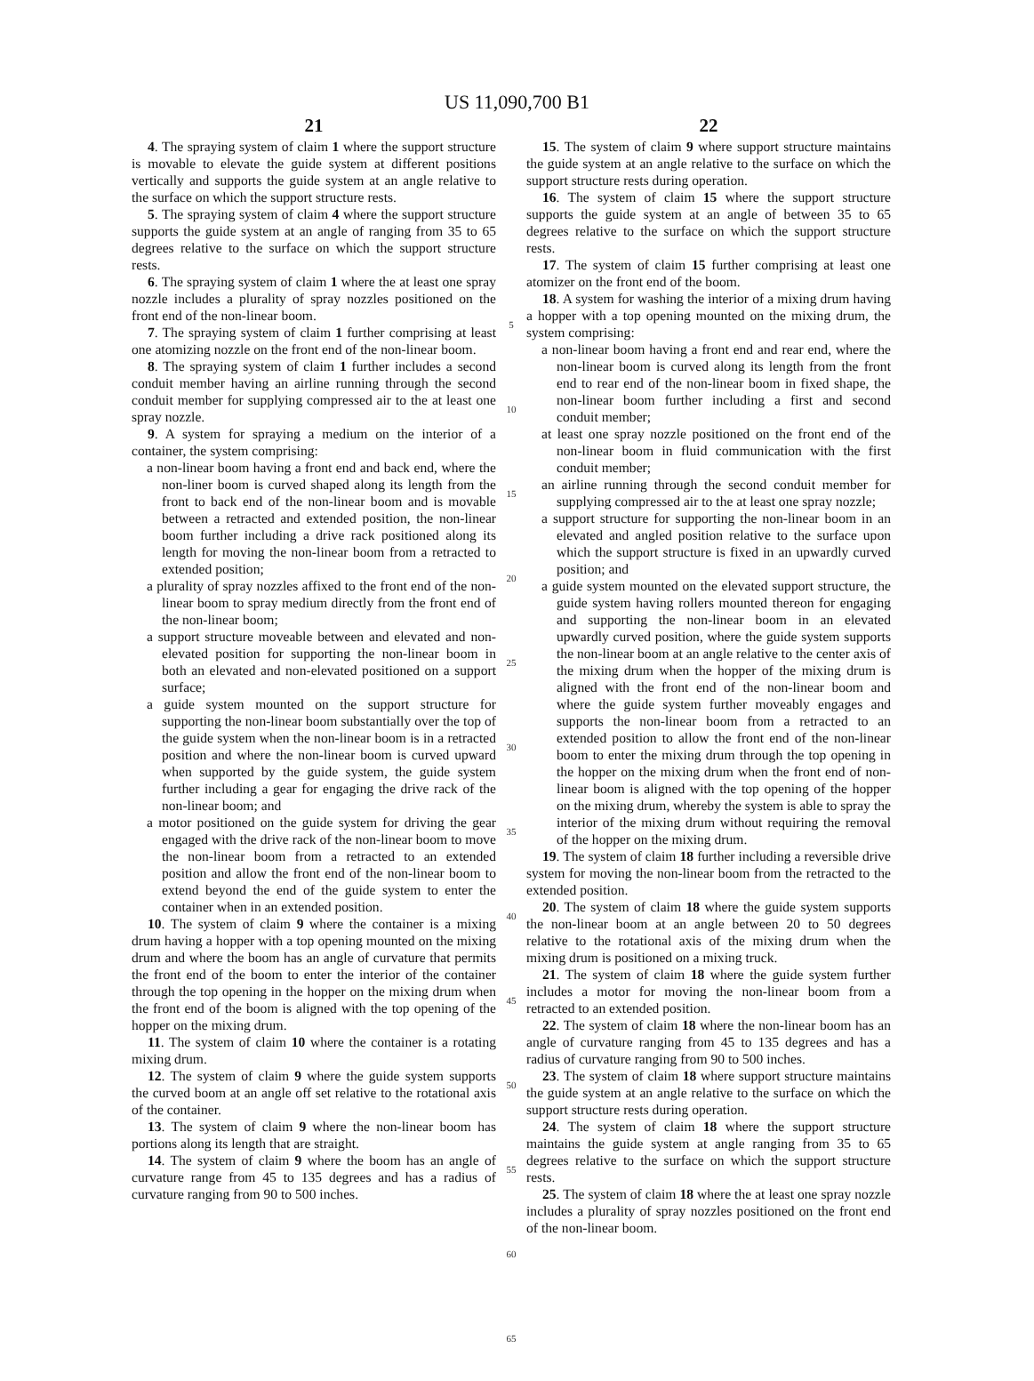US 11,090,700 B1
21
4. The spraying system of claim 1 where the support structure is movable to elevate the guide system at different positions vertically and supports the guide system at an angle relative to the surface on which the support structure rests.
5. The spraying system of claim 4 where the support structure supports the guide system at an angle of ranging from 35 to 65 degrees relative to the surface on which the support structure rests.
6. The spraying system of claim 1 where the at least one spray nozzle includes a plurality of spray nozzles positioned on the front end of the non-linear boom.
7. The spraying system of claim 1 further comprising at least one atomizing nozzle on the front end of the non-linear boom.
8. The spraying system of claim 1 further includes a second conduit member having an airline running through the second conduit member for supplying compressed air to the at least one spray nozzle.
9. A system for spraying a medium on the interior of a container, the system comprising:
a non-linear boom having a front end and back end, where the non-liner boom is curved shaped along its length from the front to back end of the non-linear boom and is movable between a retracted and extended position, the non-linear boom further including a drive rack positioned along its length for moving the non-linear boom from a retracted to extended position;
a plurality of spray nozzles affixed to the front end of the non-linear boom to spray medium directly from the front end of the non-linear boom;
a support structure moveable between and elevated and non-elevated position for supporting the non-linear boom in both an elevated and non-elevated positioned on a support surface;
a guide system mounted on the support structure for supporting the non-linear boom substantially over the top of the guide system when the non-linear boom is in a retracted position and where the non-linear boom is curved upward when supported by the guide system, the guide system further including a gear for engaging the drive rack of the non-linear boom; and
a motor positioned on the guide system for driving the gear engaged with the drive rack of the non-linear boom to move the non-linear boom from a retracted to an extended position and allow the front end of the non-linear boom to extend beyond the end of the guide system to enter the container when in an extended position.
10. The system of claim 9 where the container is a mixing drum having a hopper with a top opening mounted on the mixing drum and where the boom has an angle of curvature that permits the front end of the boom to enter the interior of the container through the top opening in the hopper on the mixing drum when the front end of the boom is aligned with the top opening of the hopper on the mixing drum.
11. The system of claim 10 where the container is a rotating mixing drum.
12. The system of claim 9 where the guide system supports the curved boom at an angle off set relative to the rotational axis of the container.
13. The system of claim 9 where the non-linear boom has portions along its length that are straight.
14. The system of claim 9 where the boom has an angle of curvature range from 45 to 135 degrees and has a radius of curvature ranging from 90 to 500 inches.
5
10
15
20
25
30
35
40
45
50
55
60
65
22
15. The system of claim 9 where support structure maintains the guide system at an angle relative to the surface on which the support structure rests during operation.
16. The system of claim 15 where the support structure supports the guide system at an angle of between 35 to 65 degrees relative to the surface on which the support structure rests.
17. The system of claim 15 further comprising at least one atomizer on the front end of the boom.
18. A system for washing the interior of a mixing drum having a hopper with a top opening mounted on the mixing drum, the system comprising:
a non-linear boom having a front end and rear end, where the non-linear boom is curved along its length from the front end to rear end of the non-linear boom in fixed shape, the non-linear boom further including a first and second conduit member;
at least one spray nozzle positioned on the front end of the non-linear boom in fluid communication with the first conduit member;
an airline running through the second conduit member for supplying compressed air to the at least one spray nozzle;
a support structure for supporting the non-linear boom in an elevated and angled position relative to the surface upon which the support structure is fixed in an upwardly curved position; and
a guide system mounted on the elevated support structure, the guide system having rollers mounted thereon for engaging and supporting the non-linear boom in an elevated upwardly curved position, where the guide system supports the non-linear boom at an angle relative to the center axis of the mixing drum when the hopper of the mixing drum is aligned with the front end of the non-linear boom and where the guide system further moveably engages and supports the non-linear boom from a retracted to an extended position to allow the front end of the non-linear boom to enter the mixing drum through the top opening in the hopper on the mixing drum when the front end of non-linear boom is aligned with the top opening of the hopper on the mixing drum, whereby the system is able to spray the interior of the mixing drum without requiring the removal of the hopper on the mixing drum.
19. The system of claim 18 further including a reversible drive system for moving the non-linear boom from the retracted to the extended position.
20. The system of claim 18 where the guide system supports the non-linear boom at an angle between 20 to 50 degrees relative to the rotational axis of the mixing drum when the mixing drum is positioned on a mixing truck.
21. The system of claim 18 where the guide system further includes a motor for moving the non-linear boom from a retracted to an extended position.
22. The system of claim 18 where the non-linear boom has an angle of curvature ranging from 45 to 135 degrees and has a radius of curvature ranging from 90 to 500 inches.
23. The system of claim 18 where support structure maintains the guide system at an angle relative to the surface on which the support structure rests during operation.
24. The system of claim 18 where the support structure maintains the guide system at angle ranging from 35 to 65 degrees relative to the surface on which the support structure rests.
25. The system of claim 18 where the at least one spray nozzle includes a plurality of spray nozzles positioned on the front end of the non-linear boom.